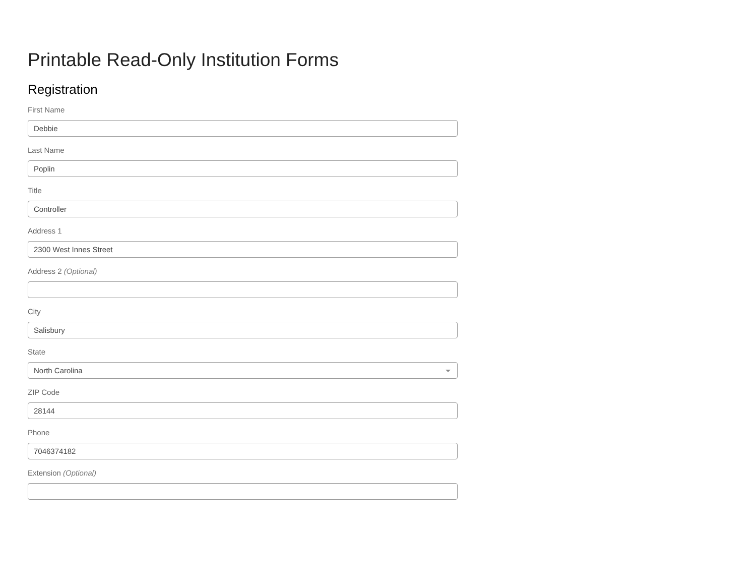Printable Read-Only Institution Forms
Registration
First Name
Debbie
Last Name
Poplin
Title
Controller
Address 1
2300 West Innes Street
Address 2 (Optional)
City
Salisbury
State
North Carolina
ZIP Code
28144
Phone
7046374182
Extension (Optional)